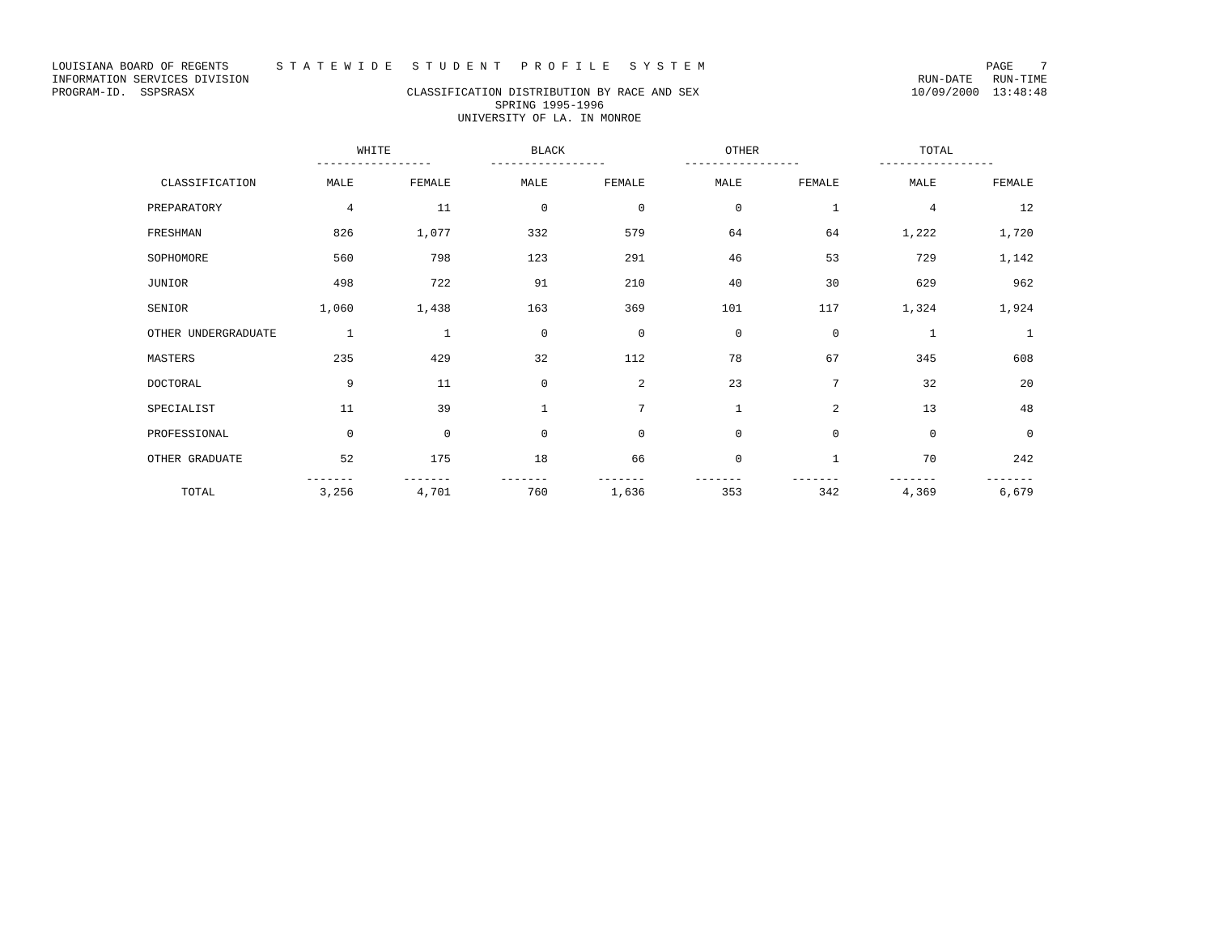LOUISIANA BOARD OF REGENTS S T A T E W I D E S T U D E N T P R O F I L E S Y S T E M PAGE 7
INFORMATION SERVICES DIVISION RUN-DATE RUN-TIME
PROGRAM-ID. SSPSRASX CLASSIFICATION DISTRIBUTION BY RACE AND SEX 10/09/2000 13:48:48
SPRING 1995-1996
UNIVERSITY OF LA. IN MONROE
| | WHITE ----------------- | | BLACK ----------------- | | OTHER ----------------- | | TOTAL ----------------- | |
| --- | --- | --- | --- | --- | --- | --- | --- | --- |
| CLASSIFICATION | MALE | FEMALE | MALE | FEMALE | MALE | FEMALE | MALE | FEMALE |
| PREPARATORY | 4 | 11 | 0 | 0 | 0 | 1 | 4 | 12 |
| FRESHMAN | 826 | 1,077 | 332 | 579 | 64 | 64 | 1,222 | 1,720 |
| SOPHOMORE | 560 | 798 | 123 | 291 | 46 | 53 | 729 | 1,142 |
| JUNIOR | 498 | 722 | 91 | 210 | 40 | 30 | 629 | 962 |
| SENIOR | 1,060 | 1,438 | 163 | 369 | 101 | 117 | 1,324 | 1,924 |
| OTHER UNDERGRADUATE | 1 | 1 | 0 | 0 | 0 | 0 | 1 | 1 |
| MASTERS | 235 | 429 | 32 | 112 | 78 | 67 | 345 | 608 |
| DOCTORAL | 9 | 11 | 0 | 2 | 23 | 7 | 32 | 20 |
| SPECIALIST | 11 | 39 | 1 | 7 | 1 | 2 | 13 | 48 |
| PROFESSIONAL | 0 | 0 | 0 | 0 | 0 | 0 | 0 | 0 |
| OTHER GRADUATE | 52 | 175 | 18 | 66 | 0 | 1 | 70 | 242 |
| | ------- | ------- | ------- | ------- | ------- | ------- | ------- | ------- |
| TOTAL | 3,256 | 4,701 | 760 | 1,636 | 353 | 342 | 4,369 | 6,679 |